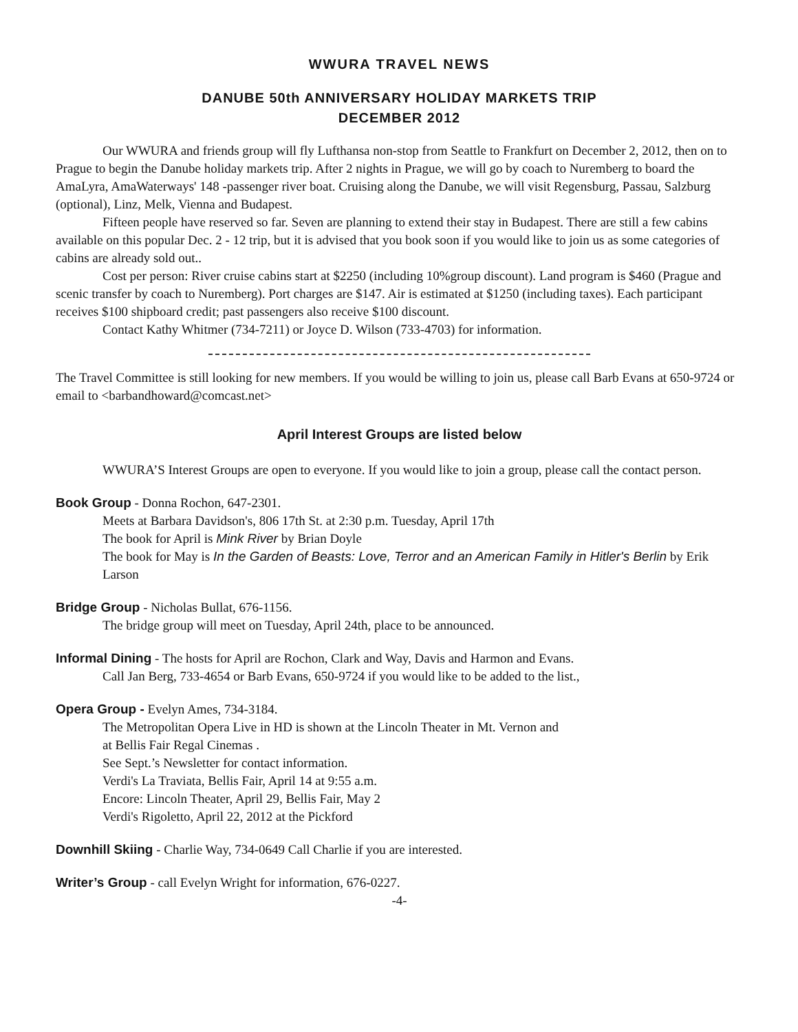WWURA TRAVEL NEWS
DANUBE 50th ANNIVERSARY HOLIDAY MARKETS TRIP
DECEMBER 2012
Our WWURA and friends group will fly Lufthansa non-stop from Seattle to Frankfurt on December 2, 2012, then on to Prague to begin the Danube holiday markets trip. After 2 nights in Prague, we will go by coach to Nuremberg to board the AmaLyra, AmaWaterways' 148 -passenger river boat. Cruising along the Danube, we will visit Regensburg, Passau, Salzburg (optional), Linz, Melk, Vienna and Budapest.
Fifteen people have reserved so far. Seven are planning to extend their stay in Budapest. There are still a few cabins available on this popular Dec. 2 - 12 trip, but it is advised that you book soon if you would like to join us as some categories of cabins are already sold out..
Cost per person: River cruise cabins start at $2250 (including 10%group discount). Land program is $460 (Prague and scenic transfer by coach to Nuremberg). Port charges are $147. Air is estimated at $1250 (including taxes). Each participant receives $100 shipboard credit; past passengers also receive $100 discount.
Contact Kathy Whitmer (734-7211) or Joyce D. Wilson (733-4703) for information.
The Travel Committee is still looking for new members. If you would be willing to join us, please call Barb Evans at 650-9724 or email to <barbandhoward@comcast.net>
April Interest Groups are listed below
WWURA’S Interest Groups are open to everyone. If you would like to join a group, please call the contact person.
Book Group - Donna Rochon, 647-2301.
Meets at Barbara Davidson's, 806 17th St. at 2:30 p.m. Tuesday, April 17th
The book for April is Mink River by Brian Doyle
The book for May is In the Garden of Beasts: Love, Terror and an American Family in Hitler's Berlin by Erik Larson
Bridge Group - Nicholas Bullat, 676-1156.
The bridge group will meet on Tuesday, April 24th, place to be announced.
Informal Dining - The hosts for April are Rochon, Clark and Way, Davis and Harmon and Evans.
Call Jan Berg, 733-4654 or Barb Evans, 650-9724 if you would like to be added to the list.,
Opera Group - Evelyn Ames, 734-3184.
The Metropolitan Opera Live in HD is shown at the Lincoln Theater in Mt. Vernon and
at Bellis Fair Regal Cinemas .
See Sept.’s Newsletter for contact information.
Verdi's La Traviata, Bellis Fair, April 14 at 9:55 a.m.
Encore: Lincoln Theater, April 29, Bellis Fair, May 2
Verdi's Rigoletto, April 22, 2012 at the Pickford
Downhill Skiing - Charlie Way, 734-0649 Call Charlie if you are interested.
Writer’s Group - call Evelyn Wright for information, 676-0227.
-4-